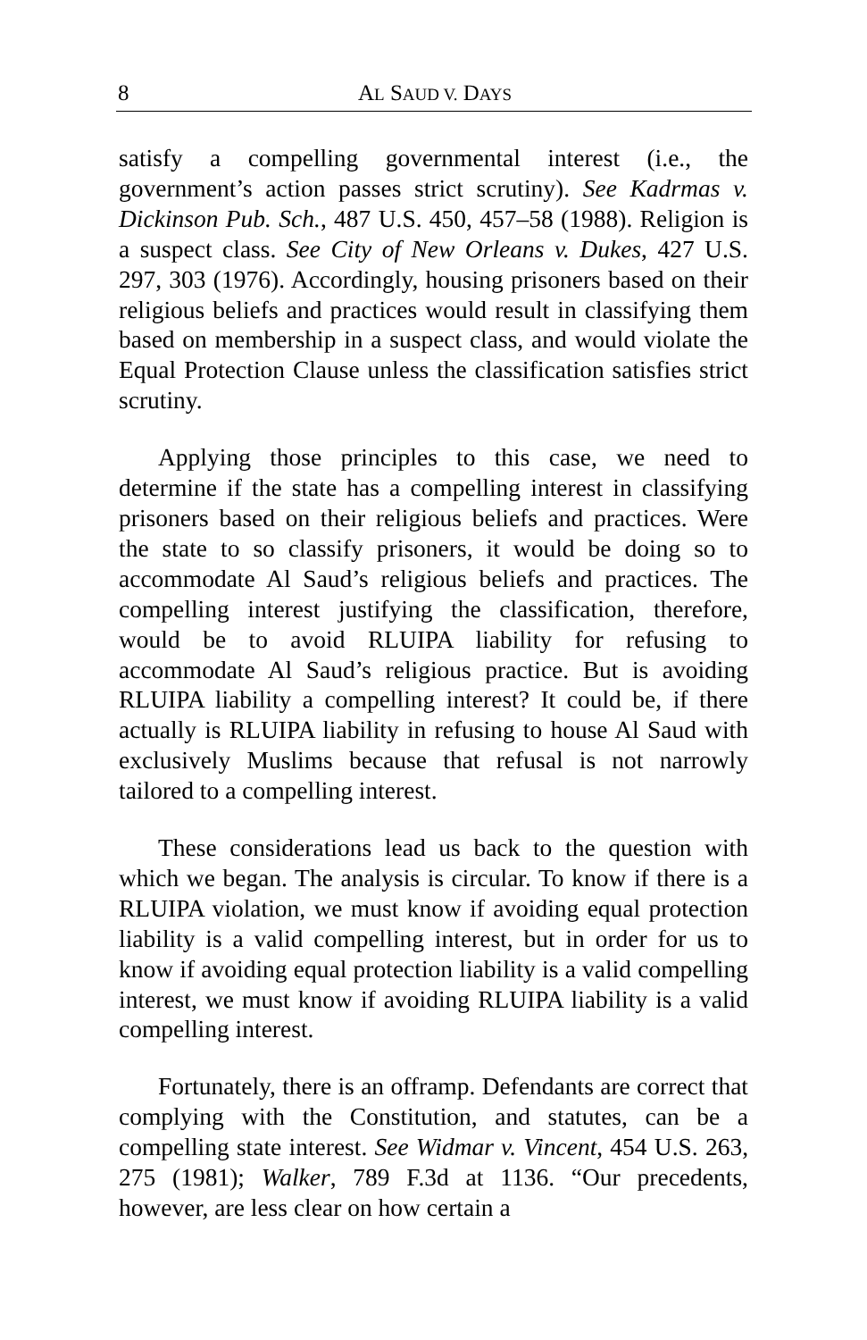8 AL SAUD V. DAYS
satisfy a compelling governmental interest (i.e., the government’s action passes strict scrutiny). See Kadrmas v. Dickinson Pub. Sch., 487 U.S. 450, 457–58 (1988). Religion is a suspect class. See City of New Orleans v. Dukes, 427 U.S. 297, 303 (1976). Accordingly, housing prisoners based on their religious beliefs and practices would result in classifying them based on membership in a suspect class, and would violate the Equal Protection Clause unless the classification satisfies strict scrutiny.
Applying those principles to this case, we need to determine if the state has a compelling interest in classifying prisoners based on their religious beliefs and practices. Were the state to so classify prisoners, it would be doing so to accommodate Al Saud’s religious beliefs and practices. The compelling interest justifying the classification, therefore, would be to avoid RLUIPA liability for refusing to accommodate Al Saud’s religious practice. But is avoiding RLUIPA liability a compelling interest? It could be, if there actually is RLUIPA liability in refusing to house Al Saud with exclusively Muslims because that refusal is not narrowly tailored to a compelling interest.
These considerations lead us back to the question with which we began. The analysis is circular. To know if there is a RLUIPA violation, we must know if avoiding equal protection liability is a valid compelling interest, but in order for us to know if avoiding equal protection liability is a valid compelling interest, we must know if avoiding RLUIPA liability is a valid compelling interest.
Fortunately, there is an offramp. Defendants are correct that complying with the Constitution, and statutes, can be a compelling state interest. See Widmar v. Vincent, 454 U.S. 263, 275 (1981); Walker, 789 F.3d at 1136. “Our precedents, however, are less clear on how certain a